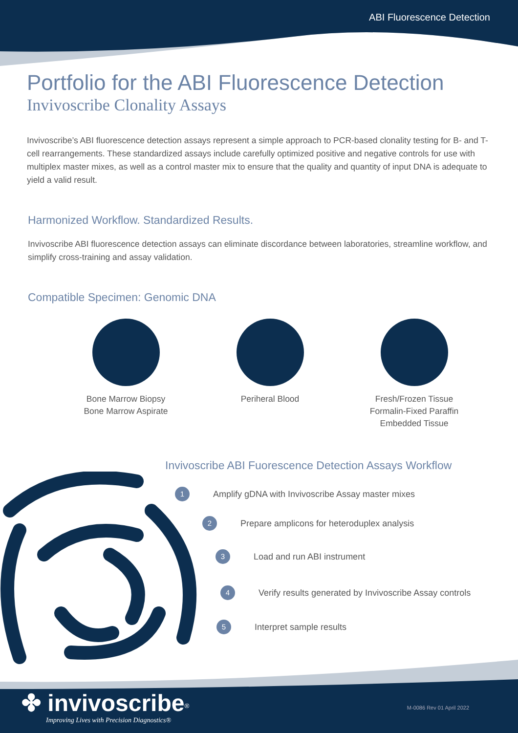ABI Fluorescence Detection
Portfolio for the ABI Fluorescence Detection
Invivoscribe Clonality Assays
Invivoscribe’s ABI fluorescence detection assays represent a simple approach to PCR-based clonality testing for B- and T-cell rearrangements. These standardized assays include carefully optimized positive and negative controls for use with multiplex master mixes, as well as a control master mix to ensure that the quality and quantity of input DNA is adequate to yield a valid result.
Harmonized Workflow. Standardized Results.
Invivoscribe ABI fluorescence detection assays can eliminate discordance between laboratories, streamline workflow, and simplify cross-training and assay validation.
Compatible Specimen: Genomic DNA
Bone Marrow Biopsy
Bone Marrow Aspirate
Periheral Blood Fresh/Frozen Tissue
Formalin-Fixed Paraffin
Embedded Tissue
Invivoscribe ABI Fuorescence Detection Assays Workflow
1 Amplify gDNA with Invivoscribe Assay master mixes
2 Prepare amplicons for heteroduplex analysis
3 Load and run ABI instrument
4 Verify results generated by Invivoscribe Assay controls
5 Interpret sample results
✤ invivoscribe<sup>®</sup>
Improving Lives with Precision Diagnostics®
M-0086 Rev 01 April 2022